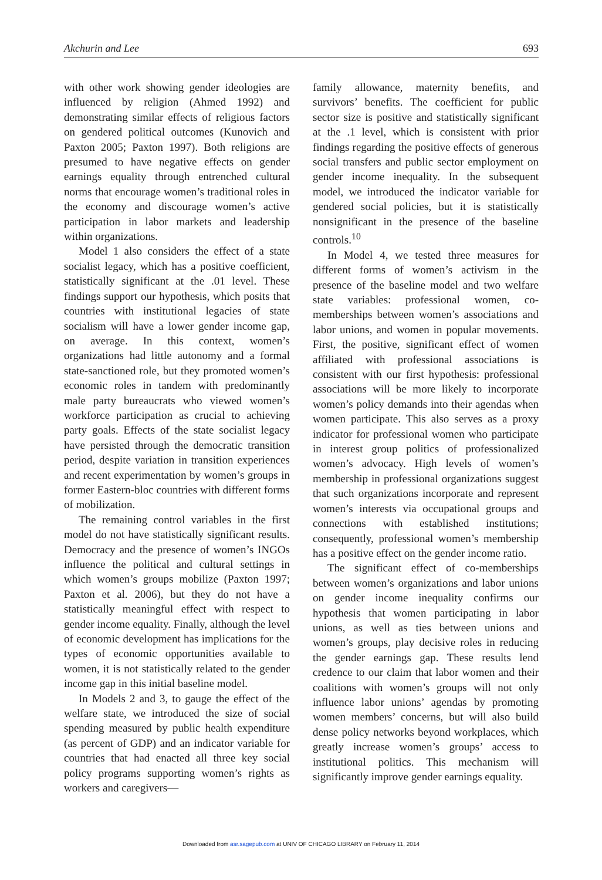Akchurin and Lee 693
with other work showing gender ideologies are influenced by religion (Ahmed 1992) and demonstrating similar effects of religious factors on gendered political outcomes (Kunovich and Paxton 2005; Paxton 1997). Both religions are presumed to have negative effects on gender earnings equality through entrenched cultural norms that encourage women’s traditional roles in the economy and discourage women’s active participation in labor markets and leadership within organizations.
Model 1 also considers the effect of a state socialist legacy, which has a positive coefficient, statistically significant at the .01 level. These findings support our hypothesis, which posits that countries with institutional legacies of state socialism will have a lower gender income gap, on average. In this context, women’s organizations had little autonomy and a formal state-sanctioned role, but they promoted women’s economic roles in tandem with predominantly male party bureaucrats who viewed women’s workforce participation as crucial to achieving party goals. Effects of the state socialist legacy have persisted through the democratic transition period, despite variation in transition experiences and recent experimentation by women’s groups in former Eastern-bloc countries with different forms of mobilization.
The remaining control variables in the first model do not have statistically significant results. Democracy and the presence of women’s INGOs influence the political and cultural settings in which women’s groups mobilize (Paxton 1997; Paxton et al. 2006), but they do not have a statistically meaningful effect with respect to gender income equality. Finally, although the level of economic development has implications for the types of economic opportunities available to women, it is not statistically related to the gender income gap in this initial baseline model.
In Models 2 and 3, to gauge the effect of the welfare state, we introduced the size of social spending measured by public health expenditure (as percent of GDP) and an indicator variable for countries that had enacted all three key social policy programs supporting women’s rights as workers and caregivers—
family allowance, maternity benefits, and survivors’ benefits. The coefficient for public sector size is positive and statistically significant at the .1 level, which is consistent with prior findings regarding the positive effects of generous social transfers and public sector employment on gender income inequality. In the subsequent model, we introduced the indicator variable for gendered social policies, but it is statistically nonsignificant in the presence of the baseline controls.<sup>10</sup>
In Model 4, we tested three measures for different forms of women’s activism in the presence of the baseline model and two welfare state variables: professional women, co-memberships between women’s associations and labor unions, and women in popular movements. First, the positive, significant effect of women affiliated with professional associations is consistent with our first hypothesis: professional associations will be more likely to incorporate women’s policy demands into their agendas when women participate. This also serves as a proxy indicator for professional women who participate in interest group politics of professionalized women’s advocacy. High levels of women’s membership in professional organizations suggest that such organizations incorporate and represent women’s interests via occupational groups and connections with established institutions; consequently, professional women’s membership has a positive effect on the gender income ratio.
The significant effect of co-memberships between women’s organizations and labor unions on gender income inequality confirms our hypothesis that women participating in labor unions, as well as ties between unions and women’s groups, play decisive roles in reducing the gender earnings gap. These results lend credence to our claim that labor women and their coalitions with women’s groups will not only influence labor unions’ agendas by promoting women members’ concerns, but will also build dense policy networks beyond workplaces, which greatly increase women’s groups’ access to institutional politics. This mechanism will significantly improve gender earnings equality.
Downloaded from asr.sagepub.com at UNIV OF CHICAGO LIBRARY on February 11, 2014